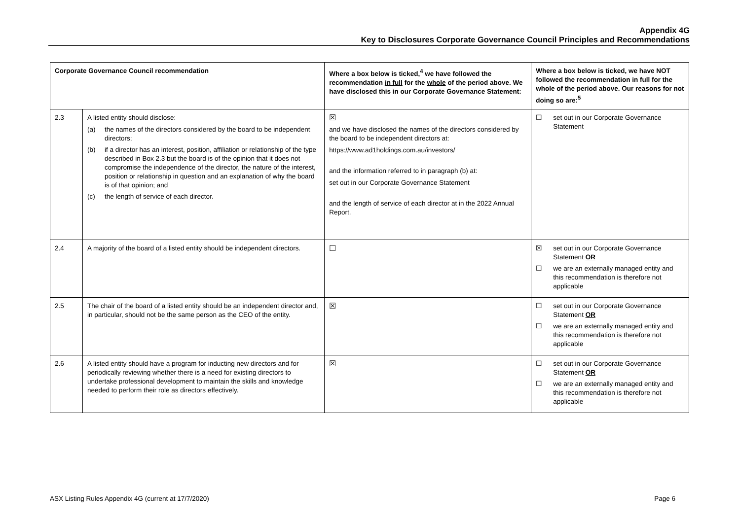Appendix 4G
Key to Disclosures Corporate Governance Council Principles and Recommendations
| Corporate Governance Council recommendation | | Where a box below is ticked,<sup>4</sup> we have followed the recommendation in full for the whole of the period above. We have disclosed this in our Corporate Governance Statement: | Where a box below is ticked, we have NOT followed the recommendation in full for the whole of the period above. Our reasons for not doing so are:<sup>5</sup> |
| --- | --- | --- | --- |
| 2.3 | A listed entity should disclose: (a) the names of the directors considered by the board to be independent directors; (b) if a director has an interest, position, affiliation or relationship of the type described in Box 2.3 but the board is of the opinion that it does not compromise the independence of the director, the nature of the interest, position or relationship in question and an explanation of why the board is of that opinion; and (c) the length of service of each director. | ☒ and we have disclosed the names of the directors considered by the board to be independent directors at: https://www.ad1holdings.com.au/investors/ and the information referred to in paragraph (b) at: set out in our Corporate Governance Statement and the length of service of each director at in the 2022 Annual Report. | ☐ set out in our Corporate Governance Statement |
| 2.4 | A majority of the board of a listed entity should be independent directors. | ☐ | ☒ set out in our Corporate Governance Statement OR ☐ we are an externally managed entity and this recommendation is therefore not applicable |
| 2.5 | The chair of the board of a listed entity should be an independent director and, in particular, should not be the same person as the CEO of the entity. | ☒ | ☐ set out in our Corporate Governance Statement OR ☐ we are an externally managed entity and this recommendation is therefore not applicable |
| 2.6 | A listed entity should have a program for inducting new directors and for periodically reviewing whether there is a need for existing directors to undertake professional development to maintain the skills and knowledge needed to perform their role as directors effectively. | ☒ | ☐ set out in our Corporate Governance Statement OR ☐ we are an externally managed entity and this recommendation is therefore not applicable |
ASX Listing Rules Appendix 4G (current at 17/7/2020) Page 6